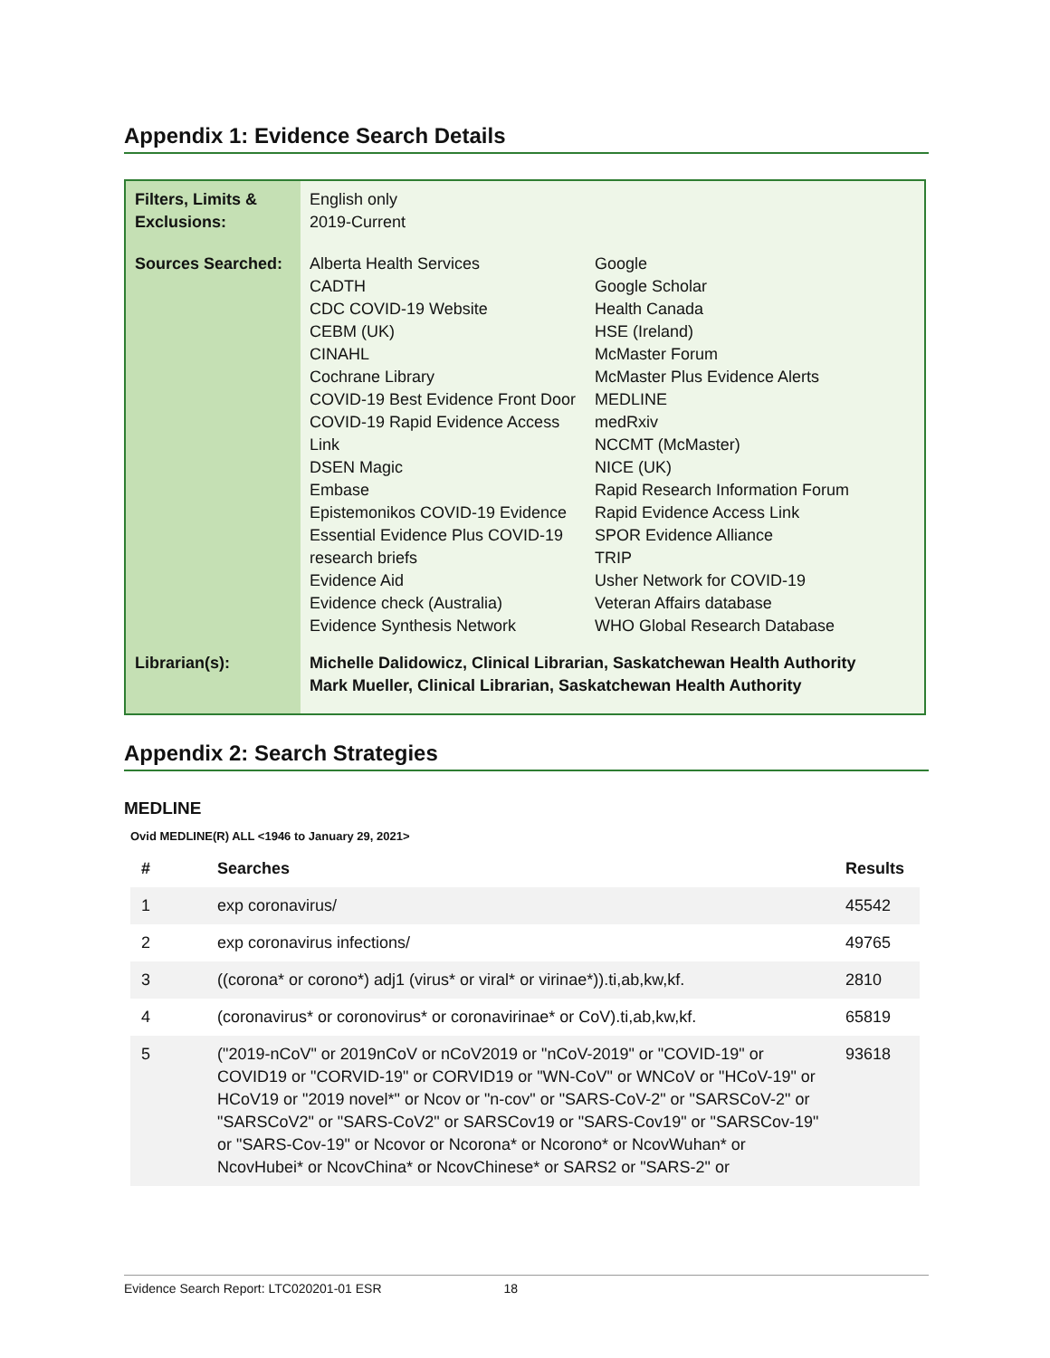Appendix 1: Evidence Search Details
| Filters, Limits & Exclusions: | English only 2019-Current | |
| Sources Searched: | Alberta Health Services CADTH CDC COVID-19 Website CEBM (UK) CINAHL Cochrane Library COVID-19 Best Evidence Front Door COVID-19 Rapid Evidence Access Link DSEN Magic Embase Epistemonikos COVID-19 Evidence Essential Evidence Plus COVID-19 research briefs Evidence Aid Evidence check (Australia) Evidence Synthesis Network | Google Google Scholar Health Canada HSE (Ireland) McMaster Forum McMaster Plus Evidence Alerts MEDLINE medRxiv NCCMT (McMaster) NICE (UK) Rapid Research Information Forum Rapid Evidence Access Link SPOR Evidence Alliance TRIP Usher Network for COVID-19 Veteran Affairs database WHO Global Research Database |
| Librarian(s): | Michelle Dalidowicz, Clinical Librarian, Saskatchewan Health Authority Mark Mueller, Clinical Librarian, Saskatchewan Health Authority | |
Appendix 2: Search Strategies
MEDLINE
Ovid MEDLINE(R) ALL <1946 to January 29, 2021>
| # | Searches | Results |
| --- | --- | --- |
| 1 | exp coronavirus/ | 45542 |
| 2 | exp coronavirus infections/ | 49765 |
| 3 | ((corona* or corono*) adj1 (virus* or viral* or virinae*)).ti,ab,kw,kf. | 2810 |
| 4 | (coronavirus* or coronovirus* or coronavirinae* or CoV).ti,ab,kw,kf. | 65819 |
| 5 | ("2019-nCoV" or 2019nCoV or nCoV2019 or "nCoV-2019" or "COVID-19" or COVID19 or "CORVID-19" or CORVID19 or "WN-CoV" or WNCoV or "HCoV-19" or HCoV19 or "2019 novel*" or Ncov or "n-cov" or "SARS-CoV-2" or "SARSCoV-2" or "SARSCoV2" or "SARS-CoV2" or SARSCov19 or "SARS-Cov19" or "SARSCov-19" or "SARS-Cov-19" or Ncovor or Ncorona* or Ncorono* or NcovWuhan* or NcovHubei* or NcovChina* or NcovChinese* or SARS2 or "SARS-2" or | 93618 |
Evidence Search Report: LTC020201-01 ESR 18